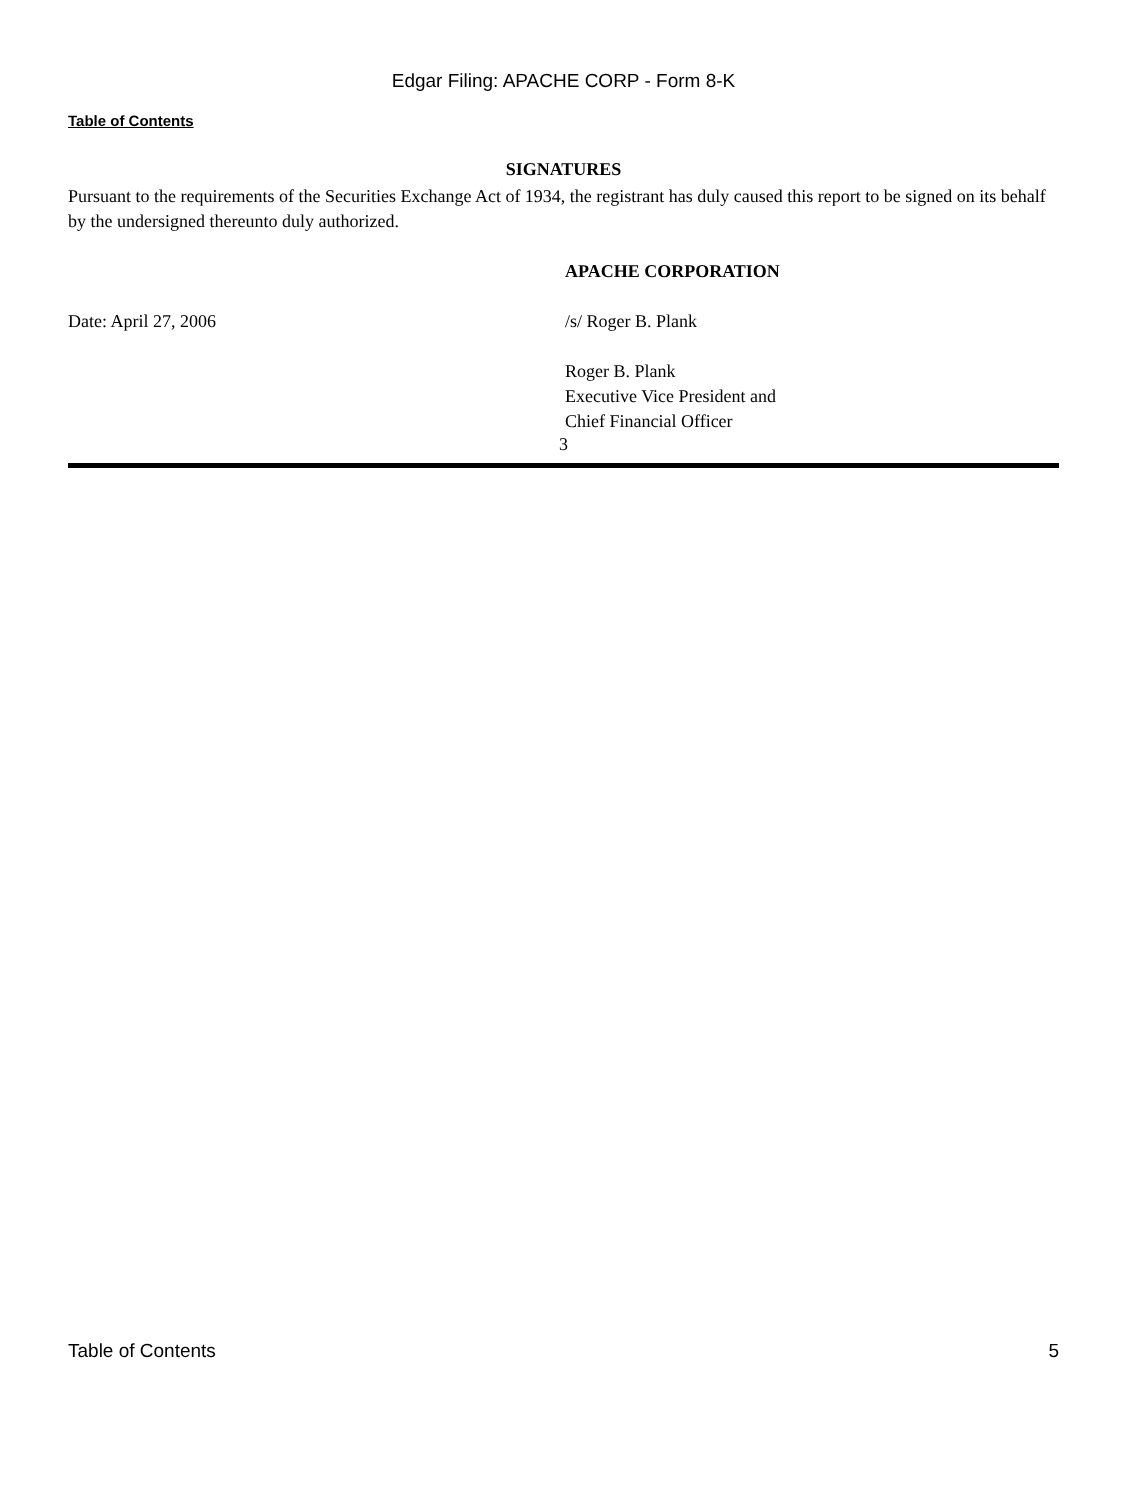Edgar Filing: APACHE CORP - Form 8-K
Table of Contents
SIGNATURES
Pursuant to the requirements of the Securities Exchange Act of 1934, the registrant has duly caused this report to be signed on its behalf by the undersigned thereunto duly authorized.
APACHE CORPORATION
Date: April 27, 2006 /s/ Roger B. Plank
Roger B. Plank
Executive Vice President and
Chief Financial Officer
3
Table of Contents 5